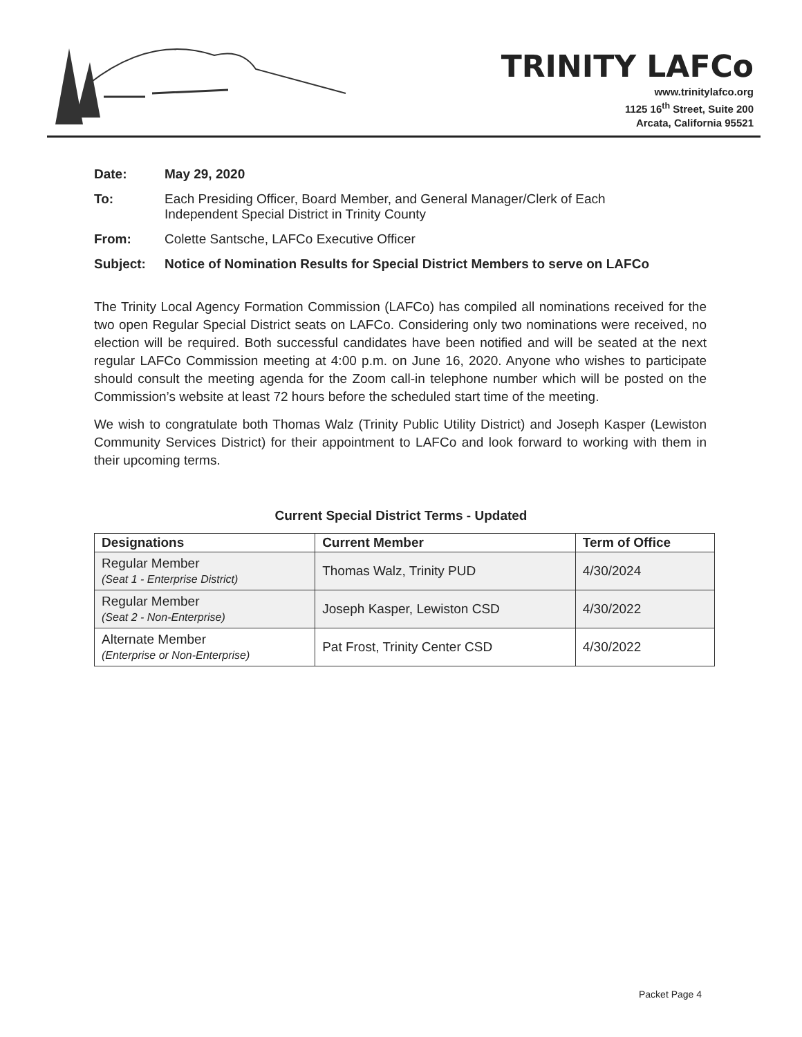TRINITY LAFCo
www.trinitylafco.org
1125 16<sup>th</sup> Street, Suite 200
Arcata, California 95521
Date: May 29, 2020
To: Each Presiding Officer, Board Member, and General Manager/Clerk of Each
Independent Special District in Trinity County
From: Colette Santsche, LAFCo Executive Officer
Subject: Notice of Nomination Results for Special District Members to serve on LAFCo
The Trinity Local Agency Formation Commission (LAFCo) has compiled all nominations received for the two open Regular Special District seats on LAFCo. Considering only two nominations were received, no election will be required. Both successful candidates have been notified and will be seated at the next regular LAFCo Commission meeting at 4:00 p.m. on June 16, 2020. Anyone who wishes to participate should consult the meeting agenda for the Zoom call-in telephone number which will be posted on the Commission’s website at least 72 hours before the scheduled start time of the meeting.
We wish to congratulate both Thomas Walz (Trinity Public Utility District) and Joseph Kasper (Lewiston Community Services District) for their appointment to LAFCo and look forward to working with them in their upcoming terms.
Current Special District Terms - Updated
| Designations | Current Member | Term of Office |
| --- | --- | --- |
| Regular Member (Seat 1 - Enterprise District) | Thomas Walz, Trinity PUD | 4/30/2024 |
| Regular Member (Seat 2 - Non-Enterprise) | Joseph Kasper, Lewiston CSD | 4/30/2022 |
| Alternate Member (Enterprise or Non-Enterprise) | Pat Frost, Trinity Center CSD | 4/30/2022 |
Packet Page 4